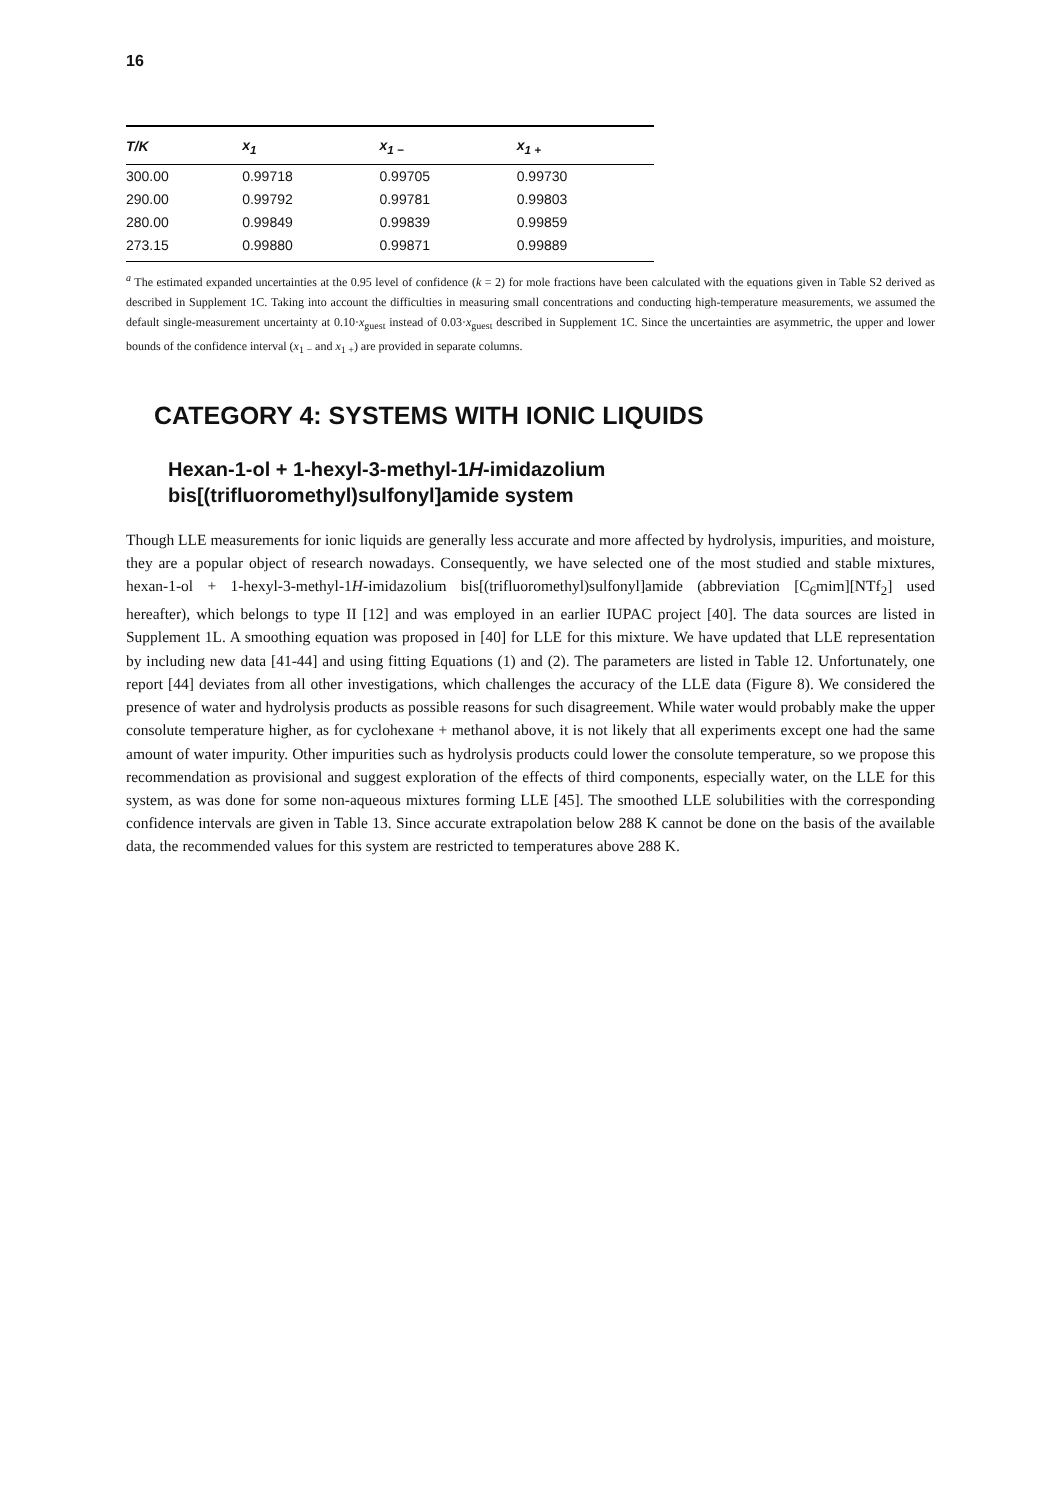16
| T/K | x<sub>1</sub> | x<sub>1 −</sub> | x<sub>1 +</sub> |
| --- | --- | --- | --- |
| 300.00 | 0.99718 | 0.99705 | 0.99730 |
| 290.00 | 0.99792 | 0.99781 | 0.99803 |
| 280.00 | 0.99849 | 0.99839 | 0.99859 |
| 273.15 | 0.99880 | 0.99871 | 0.99889 |
<sup>a</sup> The estimated expanded uncertainties at the 0.95 level of confidence (k = 2) for mole fractions have been calculated with the equations given in Table S2 derived as described in Supplement 1C. Taking into account the difficulties in measuring small concentrations and conducting high-temperature measurements, we assumed the default single-measurement uncertainty at 0.10·x<sub>guest</sub> instead of 0.03·x<sub>guest</sub> described in Supplement 1C. Since the uncertainties are asymmetric, the upper and lower bounds of the confidence interval (x<sub>1 −</sub> and x<sub>1 +</sub>) are provided in separate columns.
CATEGORY 4: SYSTEMS WITH IONIC LIQUIDS
Hexan-1-ol + 1-hexyl-3-methyl-1H-imidazolium bis[(trifluoromethyl)sulfonyl]amide system
Though LLE measurements for ionic liquids are generally less accurate and more affected by hydrolysis, impurities, and moisture, they are a popular object of research nowadays. Consequently, we have selected one of the most studied and stable mixtures, hexan-1-ol + 1-hexyl-3-methyl-1H-imidazolium bis[(trifluoromethyl)sulfonyl]amide (abbreviation [C<sub>6</sub>mim][NTf<sub>2</sub>] used hereafter), which belongs to type II [12] and was employed in an earlier IUPAC project [40]. The data sources are listed in Supplement 1L. A smoothing equation was proposed in [40] for LLE for this mixture. We have updated that LLE representation by including new data [41-44] and using fitting Equations (1) and (2). The parameters are listed in Table 12. Unfortunately, one report [44] deviates from all other investigations, which challenges the accuracy of the LLE data (Figure 8). We considered the presence of water and hydrolysis products as possible reasons for such disagreement. While water would probably make the upper consolute temperature higher, as for cyclohexane + methanol above, it is not likely that all experiments except one had the same amount of water impurity. Other impurities such as hydrolysis products could lower the consolute temperature, so we propose this recommendation as provisional and suggest exploration of the effects of third components, especially water, on the LLE for this system, as was done for some non-aqueous mixtures forming LLE [45]. The smoothed LLE solubilities with the corresponding confidence intervals are given in Table 13. Since accurate extrapolation below 288 K cannot be done on the basis of the available data, the recommended values for this system are restricted to temperatures above 288 K.